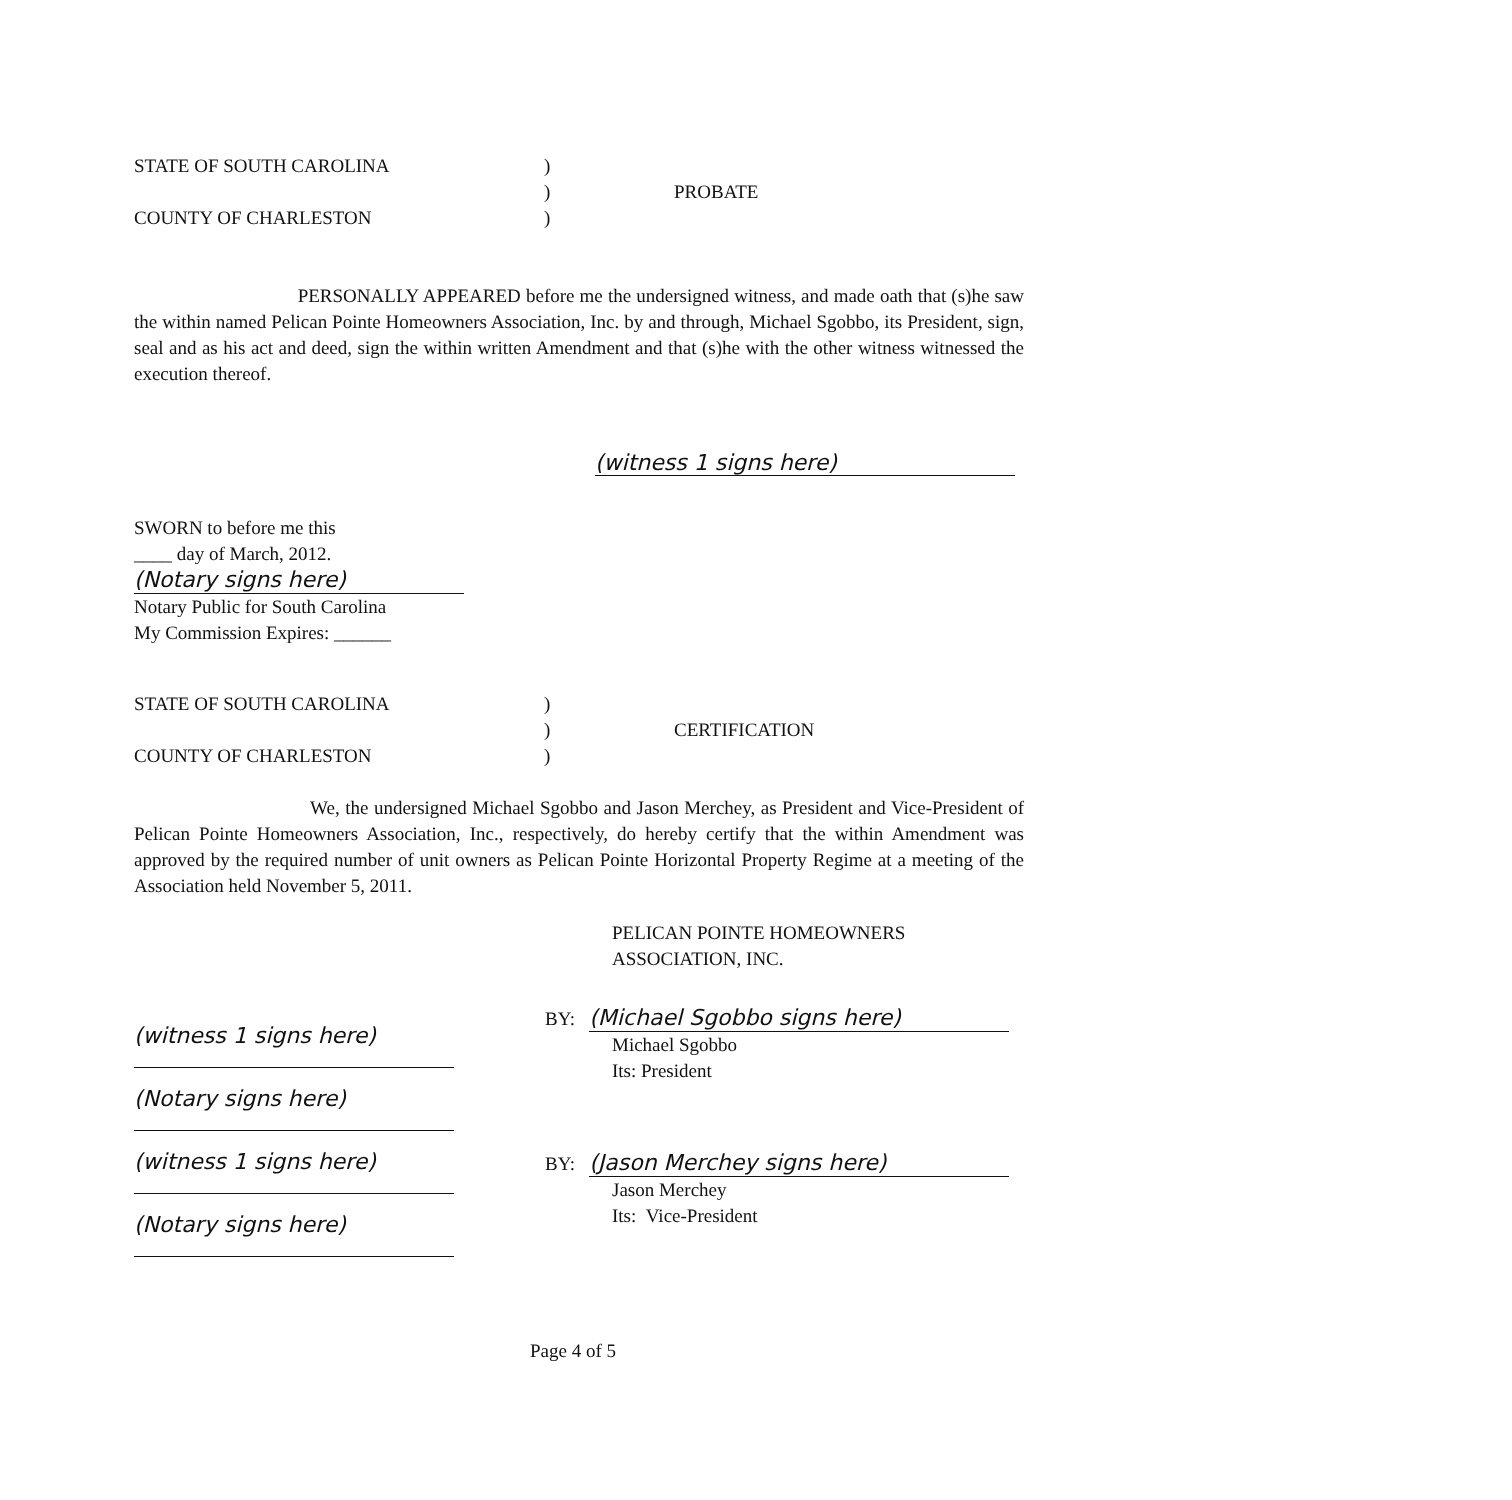STATE OF SOUTH CAROLINA )
) PROBATE
COUNTY OF CHARLESTON )
PERSONALLY APPEARED before me the undersigned witness, and made oath that (s)he saw the within named Pelican Pointe Homeowners Association, Inc. by and through, Michael Sgobbo, its President, sign, seal and as his act and deed, sign the within written Amendment and that (s)he with the other witness witnessed the execution thereof.
(witness 1 signs here)
SWORN to before me this
____ day of March, 2012.
(Notary signs here)
Notary Public for South Carolina
My Commission Expires: ______
STATE OF SOUTH CAROLINA )
) CERTIFICATION
COUNTY OF CHARLESTON )
We, the undersigned Michael Sgobbo and Jason Merchey, as President and Vice-President of Pelican Pointe Homeowners Association, Inc., respectively, do hereby certify that the within Amendment was approved by the required number of unit owners as Pelican Pointe Horizontal Property Regime at a meeting of the Association held November 5, 2011.
PELICAN POINTE HOMEOWNERS
ASSOCIATION, INC.
(witness 1 signs here)
(Notary signs here)
(witness 1 signs here)
(Notary signs here)
BY: (Michael Sgobbo signs here)
Michael Sgobbo
Its: President
BY: (Jason Merchey signs here)
Jason Merchey
Its: Vice-President
Page 4 of 5